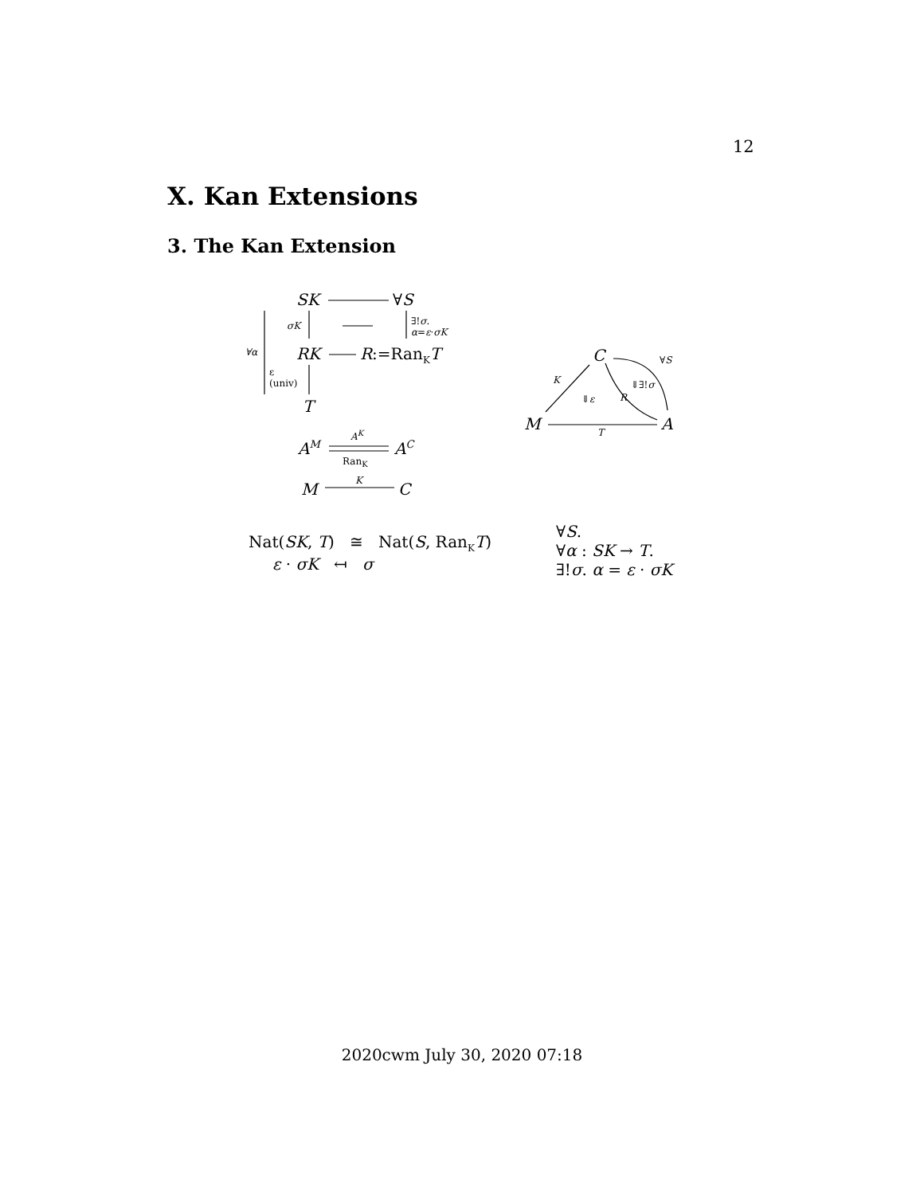12
X. Kan Extensions
3. The Kan Extension
SK ∀S
σK
∃!σ.
α=ε·σK
∀α RK R:=Ran<sub>K</sub>T
ε
(univ)
T
A<sup>M</sup>
A<sup>K</sup>
A<sup>C</sup>
Ran<sub>K</sub>
M K C
C ∀S
K ⇓∃!σ
⇓ε R
M A
T
Nat(SK, T) ≅ Nat(S, Ran<sub>K</sub>T)
ε · σK ↤ σ
∀S.
∀α : SK → T.
∃!σ. α = ε · σK
2020cwm July 30, 2020 07:18